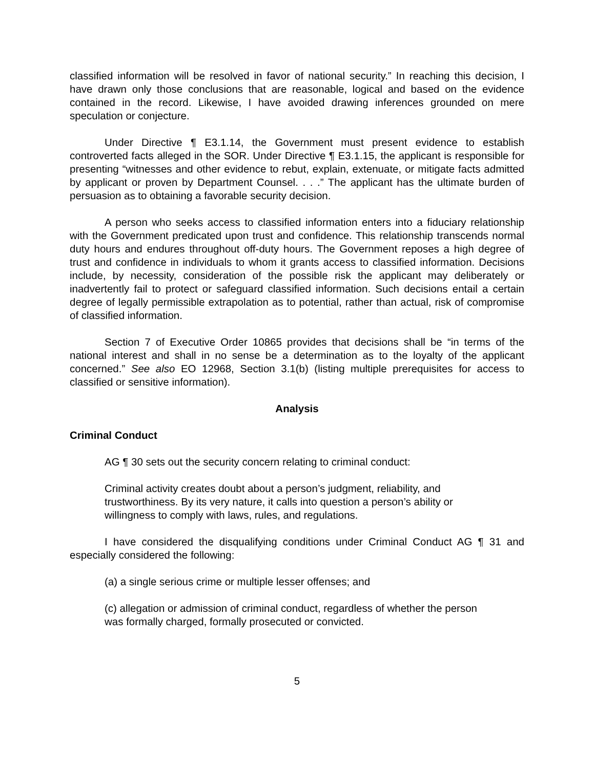classified information will be resolved in favor of national security.” In reaching this decision, I have drawn only those conclusions that are reasonable, logical and based on the evidence contained in the record. Likewise, I have avoided drawing inferences grounded on mere speculation or conjecture.
Under Directive ¶ E3.1.14, the Government must present evidence to establish controverted facts alleged in the SOR. Under Directive ¶ E3.1.15, the applicant is responsible for presenting “witnesses and other evidence to rebut, explain, extenuate, or mitigate facts admitted by applicant or proven by Department Counsel. . . .” The applicant has the ultimate burden of persuasion as to obtaining a favorable security decision.
A person who seeks access to classified information enters into a fiduciary relationship with the Government predicated upon trust and confidence. This relationship transcends normal duty hours and endures throughout off-duty hours. The Government reposes a high degree of trust and confidence in individuals to whom it grants access to classified information. Decisions include, by necessity, consideration of the possible risk the applicant may deliberately or inadvertently fail to protect or safeguard classified information. Such decisions entail a certain degree of legally permissible extrapolation as to potential, rather than actual, risk of compromise of classified information.
Section 7 of Executive Order 10865 provides that decisions shall be “in terms of the national interest and shall in no sense be a determination as to the loyalty of the applicant concerned.” See also EO 12968, Section 3.1(b) (listing multiple prerequisites for access to classified or sensitive information).
Analysis
Criminal Conduct
AG ¶ 30 sets out the security concern relating to criminal conduct:
Criminal activity creates doubt about a person’s judgment, reliability, and trustworthiness. By its very nature, it calls into question a person’s ability or willingness to comply with laws, rules, and regulations.
I have considered the disqualifying conditions under Criminal Conduct AG ¶ 31 and especially considered the following:
(a) a single serious crime or multiple lesser offenses; and
(c) allegation or admission of criminal conduct, regardless of whether the person was formally charged, formally prosecuted or convicted.
5